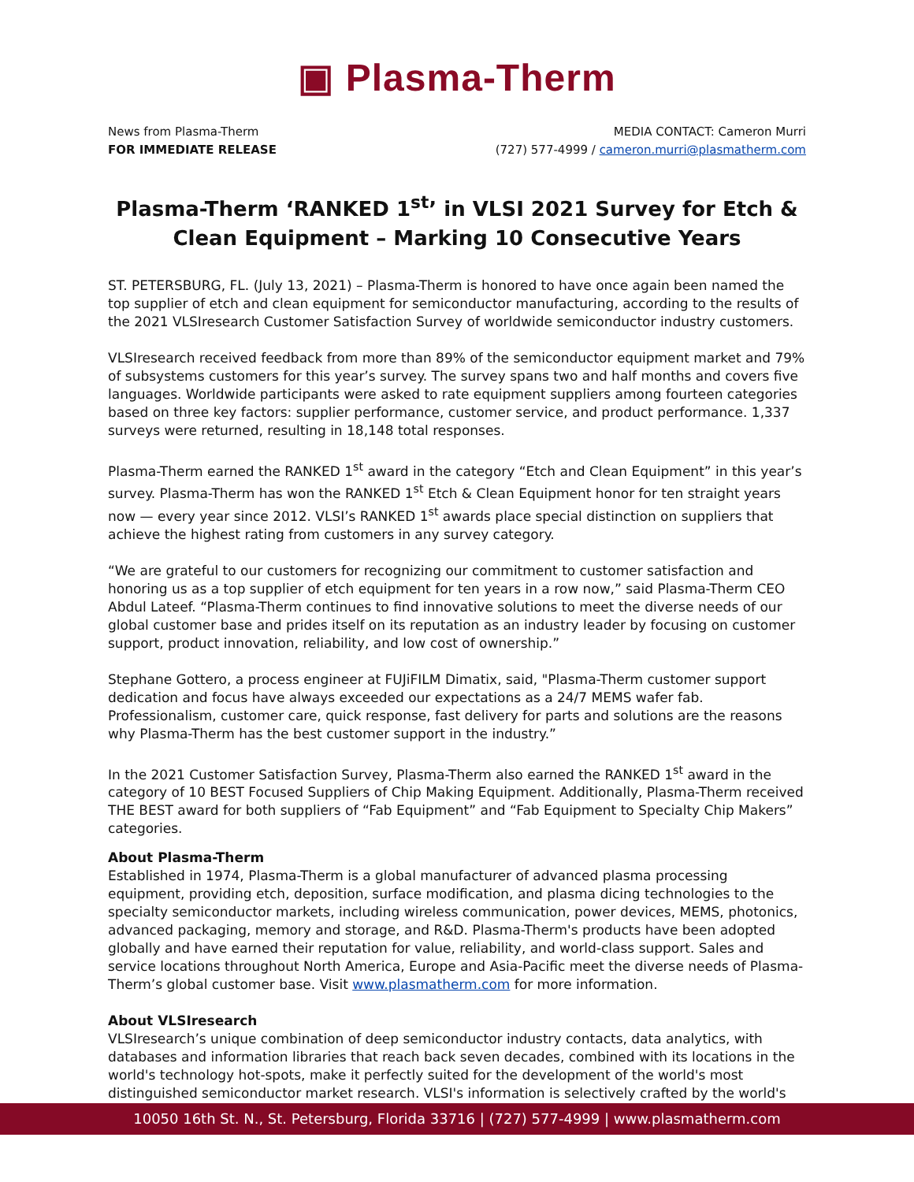▣ Plasma-Therm
News from Plasma-Therm
FOR IMMEDIATE RELEASE
MEDIA CONTACT: Cameron Murri
(727) 577-4999 / cameron.murri@plasmatherm.com
Plasma-Therm ‘RANKED 1<sup>st</sup>’ in VLSI 2021 Survey for Etch & Clean Equipment – Marking 10 Consecutive Years
ST. PETERSBURG, FL. (July 13, 2021) – Plasma-Therm is honored to have once again been named the top supplier of etch and clean equipment for semiconductor manufacturing, according to the results of the 2021 VLSIresearch Customer Satisfaction Survey of worldwide semiconductor industry customers.
VLSIresearch received feedback from more than 89% of the semiconductor equipment market and 79% of subsystems customers for this year’s survey. The survey spans two and half months and covers five languages. Worldwide participants were asked to rate equipment suppliers among fourteen categories based on three key factors: supplier performance, customer service, and product performance. 1,337 surveys were returned, resulting in 18,148 total responses.
Plasma-Therm earned the RANKED 1<sup>st</sup> award in the category “Etch and Clean Equipment” in this year’s survey. Plasma-Therm has won the RANKED 1<sup>st</sup> Etch & Clean Equipment honor for ten straight years now — every year since 2012. VLSI’s RANKED 1<sup>st</sup> awards place special distinction on suppliers that achieve the highest rating from customers in any survey category.
“We are grateful to our customers for recognizing our commitment to customer satisfaction and honoring us as a top supplier of etch equipment for ten years in a row now,” said Plasma-Therm CEO Abdul Lateef. “Plasma-Therm continues to find innovative solutions to meet the diverse needs of our global customer base and prides itself on its reputation as an industry leader by focusing on customer support, product innovation, reliability, and low cost of ownership.”
Stephane Gottero, a process engineer at FUJiFILM Dimatix, said, "Plasma-Therm customer support dedication and focus have always exceeded our expectations as a 24/7 MEMS wafer fab. Professionalism, customer care, quick response, fast delivery for parts and solutions are the reasons why Plasma-Therm has the best customer support in the industry.”
In the 2021 Customer Satisfaction Survey, Plasma-Therm also earned the RANKED 1<sup>st</sup> award in the category of 10 BEST Focused Suppliers of Chip Making Equipment. Additionally, Plasma-Therm received THE BEST award for both suppliers of “Fab Equipment” and “Fab Equipment to Specialty Chip Makers” categories.
About Plasma-Therm
Established in 1974, Plasma-Therm is a global manufacturer of advanced plasma processing equipment, providing etch, deposition, surface modification, and plasma dicing technologies to the specialty semiconductor markets, including wireless communication, power devices, MEMS, photonics, advanced packaging, memory and storage, and R&D. Plasma-Therm's products have been adopted globally and have earned their reputation for value, reliability, and world-class support. Sales and service locations throughout North America, Europe and Asia-Pacific meet the diverse needs of Plasma-Therm’s global customer base. Visit www.plasmatherm.com for more information.
About VLSIresearch
VLSIresearch’s unique combination of deep semiconductor industry contacts, data analytics, with databases and information libraries that reach back seven decades, combined with its locations in the world's technology hot-spots, make it perfectly suited for the development of the world's most distinguished semiconductor market research. VLSI's information is selectively crafted by the world's
10050 16th St. N., St. Petersburg, Florida 33716 | (727) 577-4999 | www.plasmatherm.com